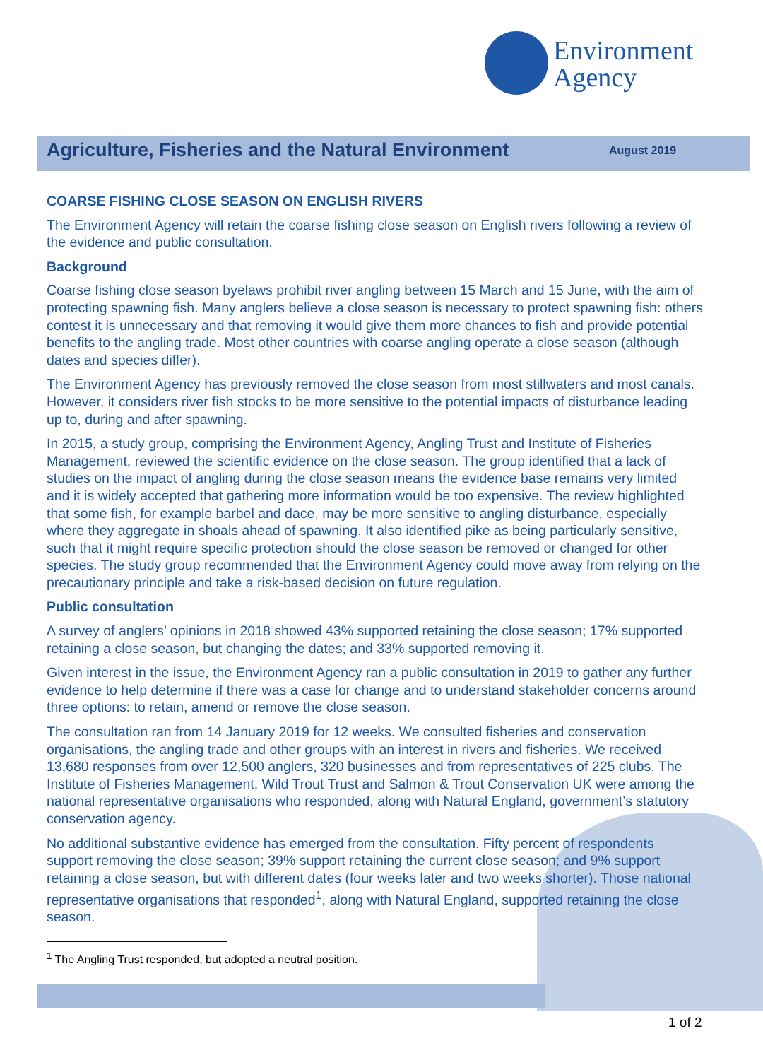Environment
Agency
Agriculture, Fisheries and the Natural Environment
August 2019
COARSE FISHING CLOSE SEASON ON ENGLISH RIVERS
The Environment Agency will retain the coarse fishing close season on English rivers following a review of the evidence and public consultation.
Background
Coarse fishing close season byelaws prohibit river angling between 15 March and 15 June, with the aim of protecting spawning fish. Many anglers believe a close season is necessary to protect spawning fish: others contest it is unnecessary and that removing it would give them more chances to fish and provide potential benefits to the angling trade. Most other countries with coarse angling operate a close season (although dates and species differ).
The Environment Agency has previously removed the close season from most stillwaters and most canals. However, it considers river fish stocks to be more sensitive to the potential impacts of disturbance leading up to, during and after spawning.
In 2015, a study group, comprising the Environment Agency, Angling Trust and Institute of Fisheries Management, reviewed the scientific evidence on the close season. The group identified that a lack of studies on the impact of angling during the close season means the evidence base remains very limited and it is widely accepted that gathering more information would be too expensive. The review highlighted that some fish, for example barbel and dace, may be more sensitive to angling disturbance, especially where they aggregate in shoals ahead of spawning. It also identified pike as being particularly sensitive, such that it might require specific protection should the close season be removed or changed for other species. The study group recommended that the Environment Agency could move away from relying on the precautionary principle and take a risk-based decision on future regulation.
Public consultation
A survey of anglers’ opinions in 2018 showed 43% supported retaining the close season; 17% supported retaining a close season, but changing the dates; and 33% supported removing it.
Given interest in the issue, the Environment Agency ran a public consultation in 2019 to gather any further evidence to help determine if there was a case for change and to understand stakeholder concerns around three options: to retain, amend or remove the close season.
The consultation ran from 14 January 2019 for 12 weeks. We consulted fisheries and conservation organisations, the angling trade and other groups with an interest in rivers and fisheries. We received 13,680 responses from over 12,500 anglers, 320 businesses and from representatives of 225 clubs. The Institute of Fisheries Management, Wild Trout Trust and Salmon & Trout Conservation UK were among the national representative organisations who responded, along with Natural England, government’s statutory conservation agency.
No additional substantive evidence has emerged from the consultation. Fifty percent of respondents support removing the close season; 39% support retaining the current close season; and 9% support retaining a close season, but with different dates (four weeks later and two weeks shorter). Those national representative organisations that responded<sup>1</sup>, along with Natural England, supported retaining the close season.
<sup>1</sup> The Angling Trust responded, but adopted a neutral position.
1 of 2